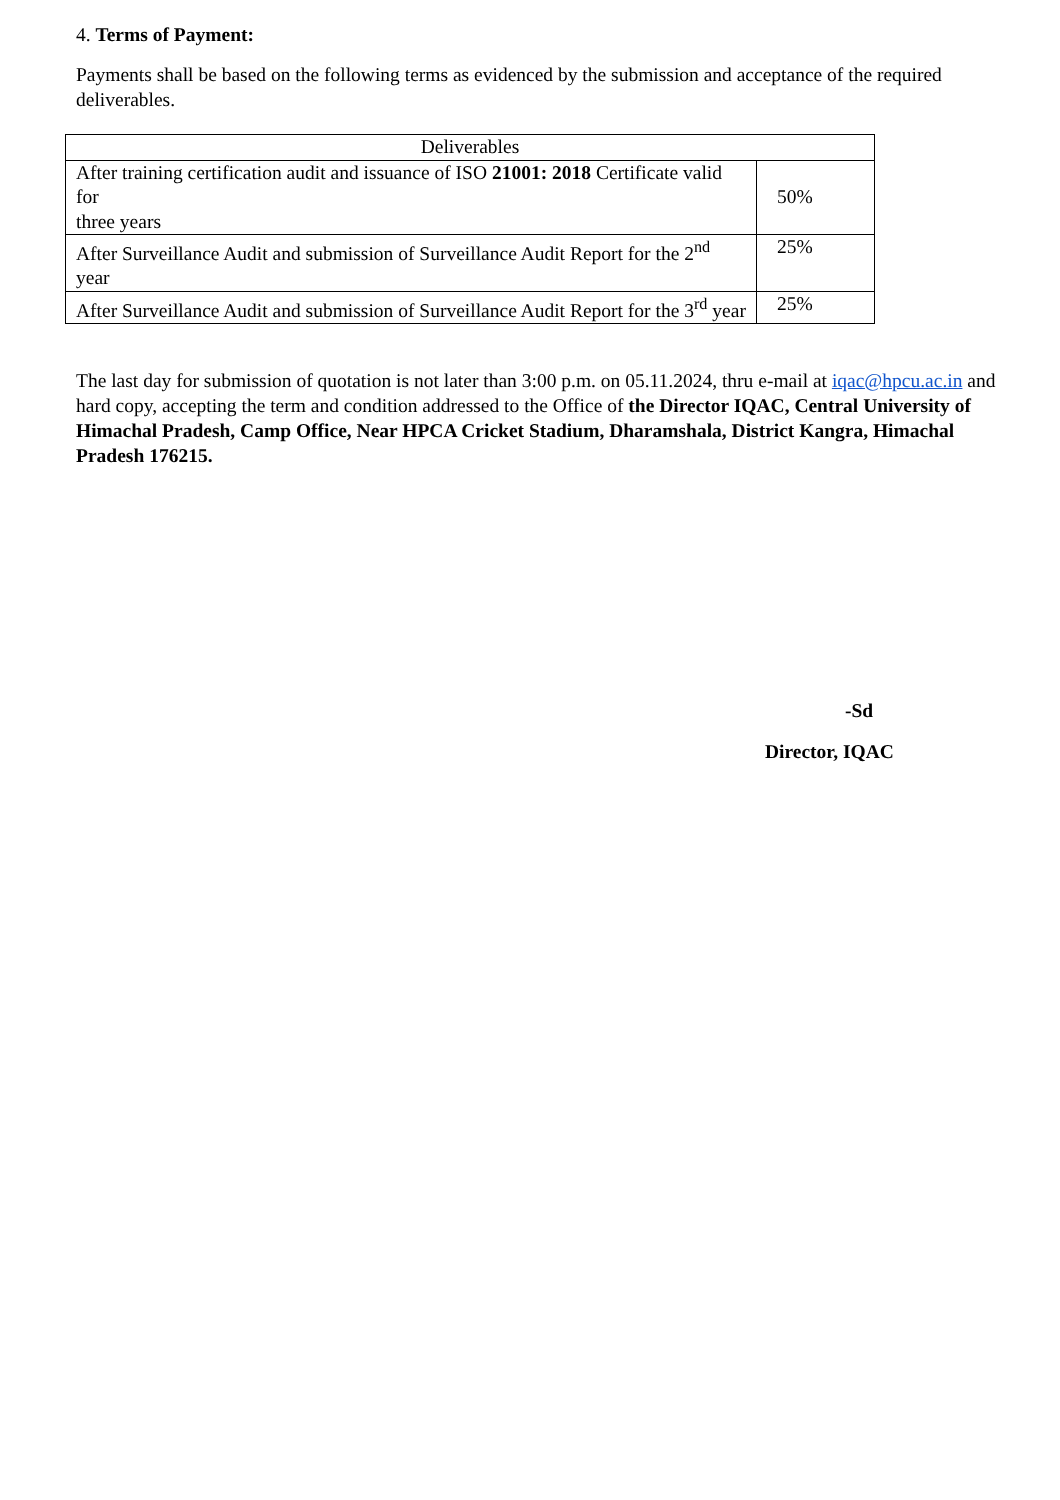4. Terms of Payment:
Payments shall be based on the following terms as evidenced by the submission and acceptance of the required deliverables.
| Deliverables | |
| --- | --- |
| After training certification audit and issuance of ISO 21001: 2018 Certificate valid for three years | 50% |
| After Surveillance Audit and submission of Surveillance Audit Report for the 2<sup>nd</sup> year | 25% |
| After Surveillance Audit and submission of Surveillance Audit Report for the 3<sup>rd</sup> year | 25% |
The last day for submission of quotation is not later than 3:00 p.m. on 05.11.2024, thru e-mail at iqac@hpcu.ac.in and hard copy, accepting the term and condition addressed to the Office of the Director IQAC, Central University of Himachal Pradesh, Camp Office, Near HPCA Cricket Stadium, Dharamshala, District Kangra, Himachal Pradesh 176215.
-Sd
Director, IQAC